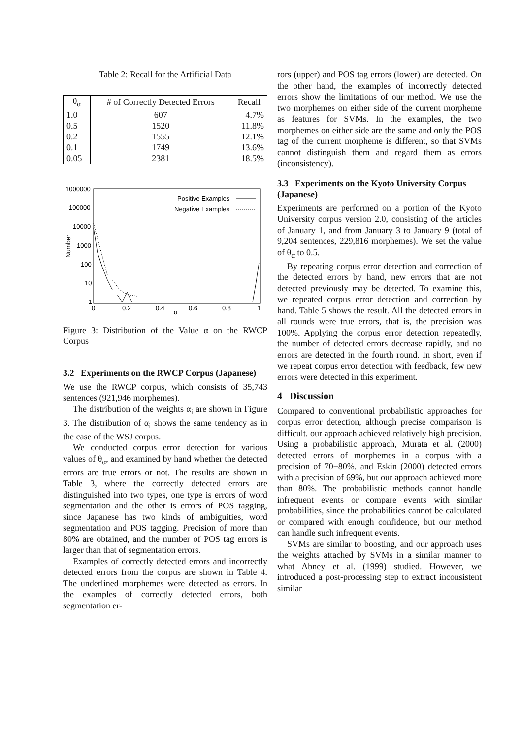Table 2: Recall for the Artificial Data
| θ<sub>α</sub> | # of Correctly Detected Errors | Recall |
| --- | --- | --- |
| 1.0 | 607 | 4.7% |
| 0.5 | 1520 | 11.8% |
| 0.2 | 1555 | 12.1% |
| 0.1 | 1749 | 13.6% |
| 0.05 | 2381 | 18.5% |
1000000
100000
10000
1000
100
10
1
0
0.2
0.4
0.6
0.8
1
α
Number
Positive Examples
Negative Examples
Figure 3: Distribution of the Value α on the RWCP Corpus
3.2 Experiments on the RWCP Corpus (Japanese)
We use the RWCP corpus, which consists of 35,743 sentences (921,946 morphemes).
The distribution of the weights α<sub>i</sub> are shown in Figure 3. The distribution of α<sub>i</sub> shows the same tendency as in the case of the WSJ corpus.
We conducted corpus error detection for various values of θ<sub>α</sub>, and examined by hand whether the detected errors are true errors or not. The results are shown in Table 3, where the correctly detected errors are distinguished into two types, one type is errors of word segmentation and the other is errors of POS tagging, since Japanese has two kinds of ambiguities, word segmentation and POS tagging. Precision of more than 80% are obtained, and the number of POS tag errors is larger than that of segmentation errors.
Examples of correctly detected errors and incorrectly detected errors from the corpus are shown in Table 4. The underlined morphemes were detected as errors. In the examples of correctly detected errors, both segmentation er-
rors (upper) and POS tag errors (lower) are detected. On the other hand, the examples of incorrectly detected errors show the limitations of our method. We use the two morphemes on either side of the current morpheme as features for SVMs. In the examples, the two morphemes on either side are the same and only the POS tag of the current morpheme is different, so that SVMs cannot distinguish them and regard them as errors (inconsistency).
3.3 Experiments on the Kyoto University Corpus (Japanese)
Experiments are performed on a portion of the Kyoto University corpus version 2.0, consisting of the articles of January 1, and from January 3 to January 9 (total of 9,204 sentences, 229,816 morphemes). We set the value of θ<sub>α</sub> to 0.5.
By repeating corpus error detection and correction of the detected errors by hand, new errors that are not detected previously may be detected. To examine this, we repeated corpus error detection and correction by hand. Table 5 shows the result. All the detected errors in all rounds were true errors, that is, the precision was 100%. Applying the corpus error detection repeatedly, the number of detected errors decrease rapidly, and no errors are detected in the fourth round. In short, even if we repeat corpus error detection with feedback, few new errors were detected in this experiment.
4 Discussion
Compared to conventional probabilistic approaches for corpus error detection, although precise comparison is difficult, our approach achieved relatively high precision. Using a probabilistic approach, Murata et al. (2000) detected errors of morphemes in a corpus with a precision of 70−80%, and Eskin (2000) detected errors with a precision of 69%, but our approach achieved more than 80%. The probabilistic methods cannot handle infrequent events or compare events with similar probabilities, since the probabilities cannot be calculated or compared with enough confidence, but our method can handle such infrequent events.
SVMs are similar to boosting, and our approach uses the weights attached by SVMs in a similar manner to what Abney et al. (1999) studied. However, we introduced a post-processing step to extract inconsistent similar